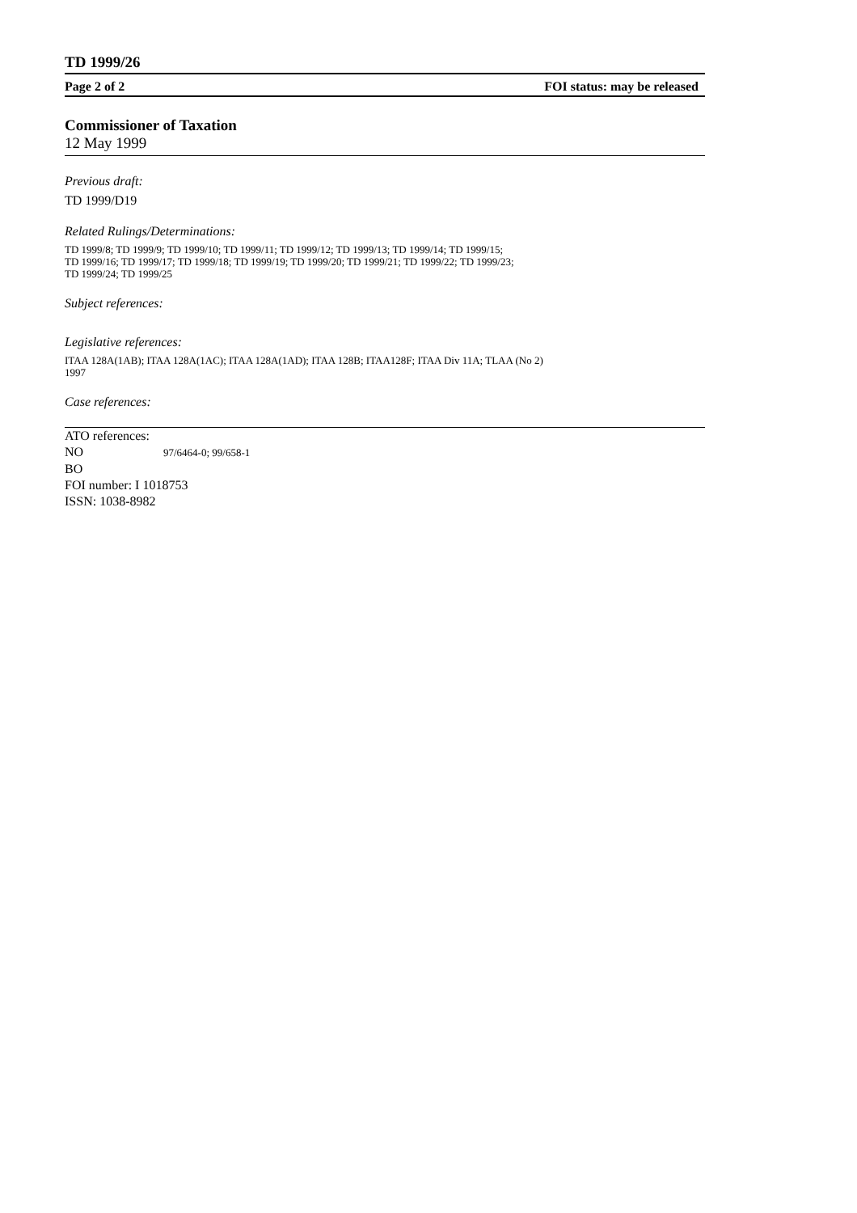TD 1999/26
Page 2 of 2 FOI status: may be released
Commissioner of Taxation
12 May 1999
Previous draft:
TD 1999/D19
Related Rulings/Determinations:
TD 1999/8; TD 1999/9; TD 1999/10; TD 1999/11; TD 1999/12; TD 1999/13; TD 1999/14; TD 1999/15;
TD 1999/16; TD 1999/17; TD 1999/18; TD 1999/19; TD 1999/20; TD 1999/21; TD 1999/22; TD 1999/23;
TD 1999/24; TD 1999/25
Subject references:
Legislative references:
ITAA 128A(1AB); ITAA 128A(1AC); ITAA 128A(1AD); ITAA 128B; ITAA128F; ITAA Div 11A; TLAA (No 2)
1997
Case references:
ATO references:
NO 97/6464-0; 99/658-1
BO
FOI number: I 1018753
ISSN: 1038-8982